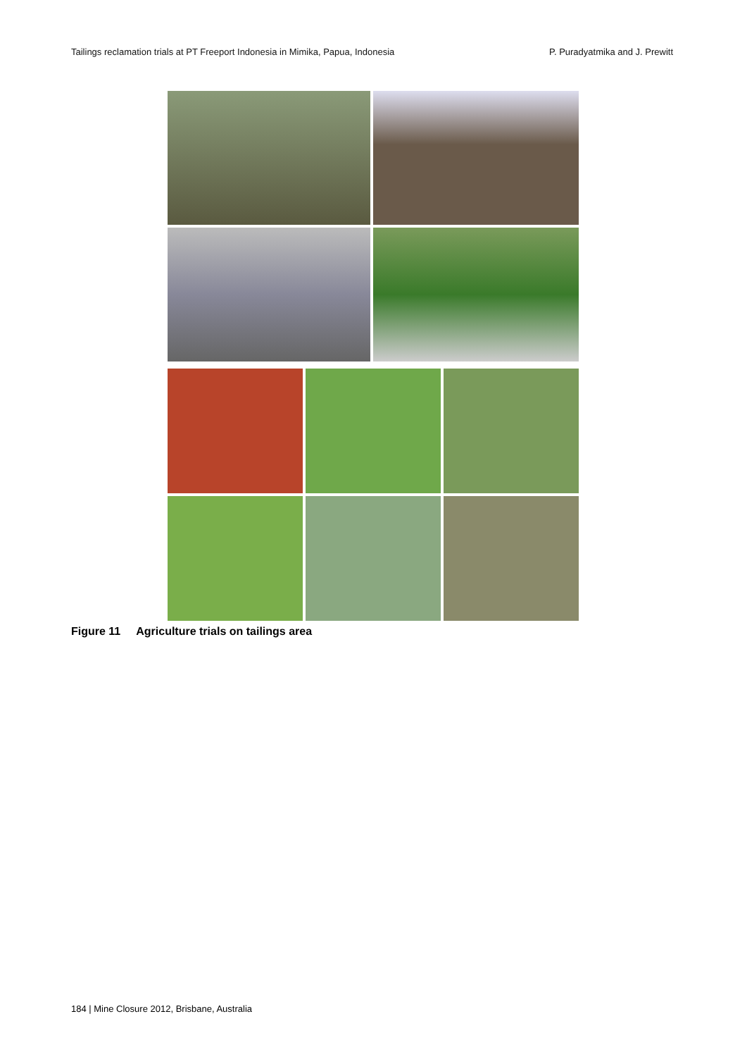Tailings reclamation trials at PT Freeport Indonesia in Mimika, Papua, Indonesia
P. Puradyatmika and J. Prewitt
Figure 11 Agriculture trials on tailings area
184 | Mine Closure 2012, Brisbane, Australia